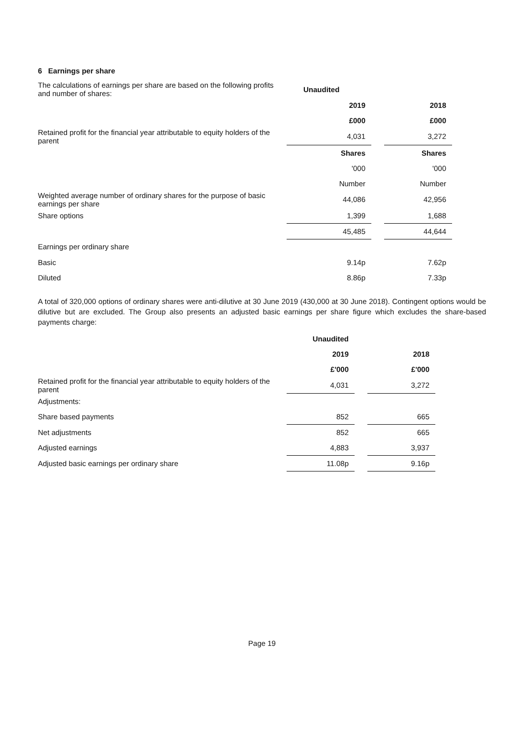6 Earnings per share
| The calculations of earnings per share are based on the following profits and number of shares: | Unaudited | | |
| | 2019 | | 2018 |
| | £000 | | £000 |
| Retained profit for the financial year attributable to equity holders of the parent | 4,031 | | 3,272 |
| | Shares | | Shares |
| | '000 | | '000 |
| | Number | | Number |
| Weighted average number of ordinary shares for the purpose of basic earnings per share | 44,086 | | 42,956 |
| Share options | 1,399 | | 1,688 |
| | 45,485 | | 44,644 |
| Earnings per ordinary share | | | |
| Basic | 9.14p | | 7.62p |
| Diluted | 8.86p | | 7.33p |
A total of 320,000 options of ordinary shares were anti-dilutive at 30 June 2019 (430,000 at 30 June 2018). Contingent options would be dilutive but are excluded. The Group also presents an adjusted basic earnings per share figure which excludes the share-based payments charge:
| | Unaudited | | |
| | 2019 | | 2018 |
| | £'000 | | £'000 |
| Retained profit for the financial year attributable to equity holders of the parent | 4,031 | | 3,272 |
| Adjustments: | | | |
| Share based payments | 852 | | 665 |
| Net adjustments | 852 | | 665 |
| Adjusted earnings | 4,883 | | 3,937 |
| Adjusted basic earnings per ordinary share | 11.08p | | 9.16p |
Page 19